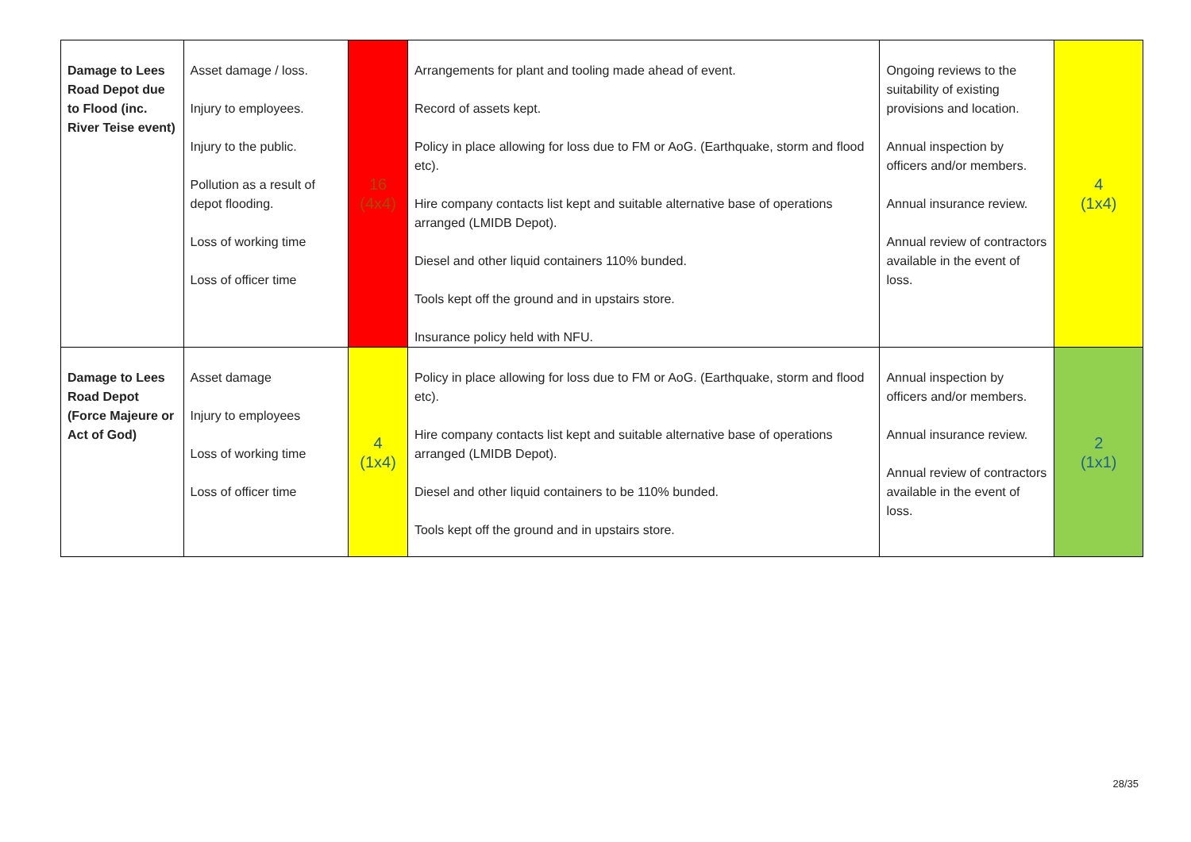| Damage to Lees Road Depot due to Flood (inc. River Teise event) | Asset damage / loss. Injury to employees. Injury to the public. Pollution as a result of depot flooding. Loss of working time Loss of officer time | 16 (4x4) | Arrangements for plant and tooling made ahead of event. Record of assets kept. Policy in place allowing for loss due to FM or AoG. (Earthquake, storm and flood etc). Hire company contacts list kept and suitable alternative base of operations arranged (LMIDB Depot). Diesel and other liquid containers 110% bunded. Tools kept off the ground and in upstairs store. Insurance policy held with NFU. | Ongoing reviews to the suitability of existing provisions and location. Annual inspection by officers and/or members. Annual insurance review. Annual review of contractors available in the event of loss. | 4 (1x4) |
| Damage to Lees Road Depot (Force Majeure or Act of God) | Asset damage Injury to employees Loss of working time Loss of officer time | 4 (1x4) | Policy in place allowing for loss due to FM or AoG. (Earthquake, storm and flood etc). Hire company contacts list kept and suitable alternative base of operations arranged (LMIDB Depot). Diesel and other liquid containers to be 110% bunded. Tools kept off the ground and in upstairs store. | Annual inspection by officers and/or members. Annual insurance review. Annual review of contractors available in the event of loss. | 2 (1x1) |
28/35